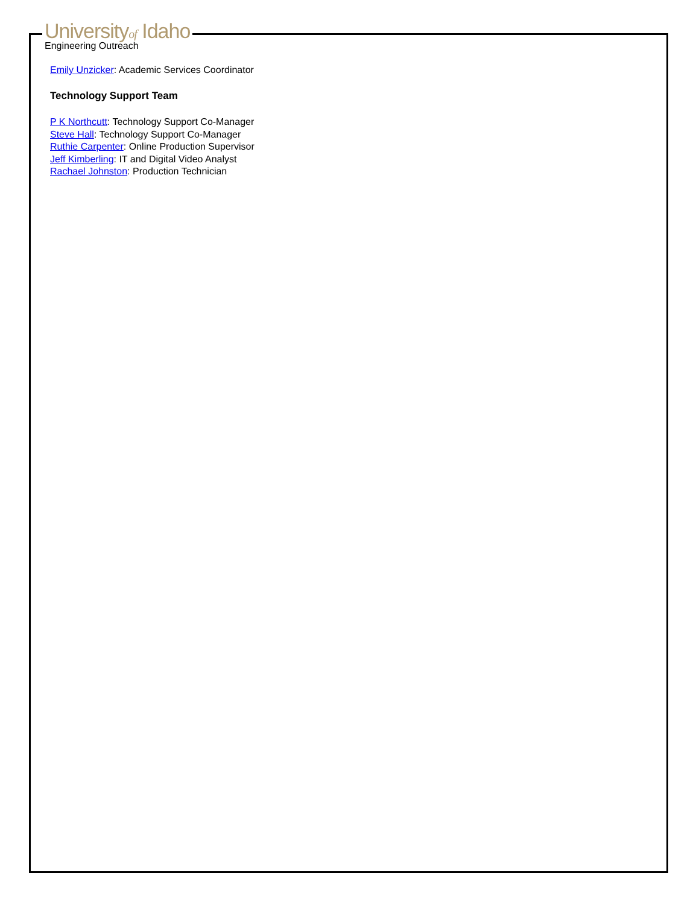Universityof Idaho
Engineering Outreach
Emily Unzicker: Academic Services Coordinator
Technology Support Team
P K Northcutt: Technology Support Co-Manager
Steve Hall: Technology Support Co-Manager
Ruthie Carpenter: Online Production Supervisor
Jeff Kimberling: IT and Digital Video Analyst
Rachael Johnston: Production Technician